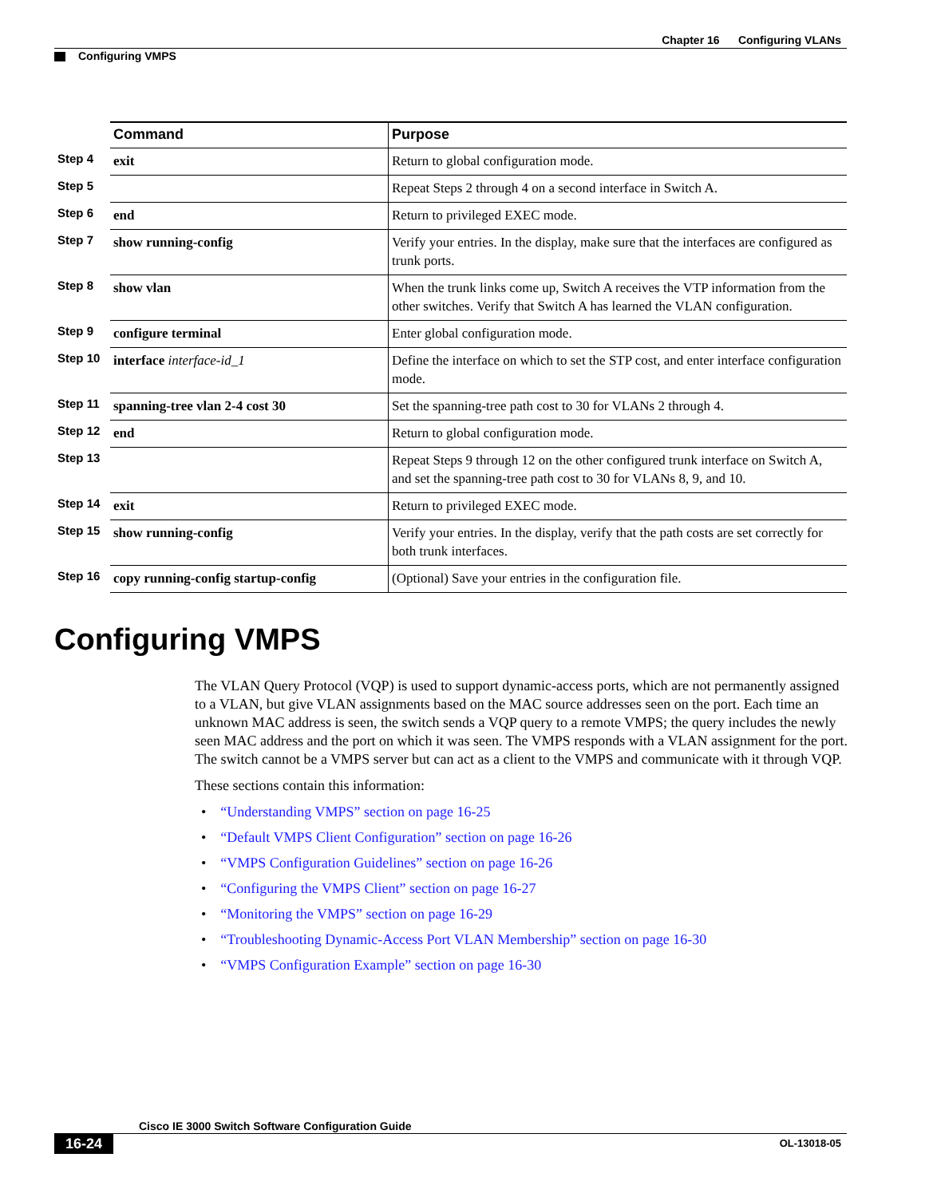Chapter 16 Configuring VLANs
Configuring VMPS
| | Command | Purpose |
| Step 4 | exit | Return to global configuration mode. |
| Step 5 | | Repeat Steps 2 through 4 on a second interface in Switch A. |
| Step 6 | end | Return to privileged EXEC mode. |
| Step 7 | show running-config | Verify your entries. In the display, make sure that the interfaces are configured as trunk ports. |
| Step 8 | show vlan | When the trunk links come up, Switch A receives the VTP information from the other switches. Verify that Switch A has learned the VLAN configuration. |
| Step 9 | configure terminal | Enter global configuration mode. |
| Step 10 | interface interface-id_1 | Define the interface on which to set the STP cost, and enter interface configuration mode. |
| Step 11 | spanning-tree vlan 2-4 cost 30 | Set the spanning-tree path cost to 30 for VLANs 2 through 4. |
| Step 12 | end | Return to global configuration mode. |
| Step 13 | | Repeat Steps 9 through 12 on the other configured trunk interface on Switch A, and set the spanning-tree path cost to 30 for VLANs 8, 9, and 10. |
| Step 14 | exit | Return to privileged EXEC mode. |
| Step 15 | show running-config | Verify your entries. In the display, verify that the path costs are set correctly for both trunk interfaces. |
| Step 16 | copy running-config startup-config | (Optional) Save your entries in the configuration file. |
Configuring VMPS
The VLAN Query Protocol (VQP) is used to support dynamic-access ports, which are not permanently assigned to a VLAN, but give VLAN assignments based on the MAC source addresses seen on the port. Each time an unknown MAC address is seen, the switch sends a VQP query to a remote VMPS; the query includes the newly seen MAC address and the port on which it was seen. The VMPS responds with a VLAN assignment for the port. The switch cannot be a VMPS server but can act as a client to the VMPS and communicate with it through VQP.
These sections contain this information:
• “Understanding VMPS” section on page 16-25
• “Default VMPS Client Configuration” section on page 16-26
• “VMPS Configuration Guidelines” section on page 16-26
• “Configuring the VMPS Client” section on page 16-27
• “Monitoring the VMPS” section on page 16-29
• “Troubleshooting Dynamic-Access Port VLAN Membership” section on page 16-30
• “VMPS Configuration Example” section on page 16-30
Cisco IE 3000 Switch Software Configuration Guide
16-24 OL-13018-05